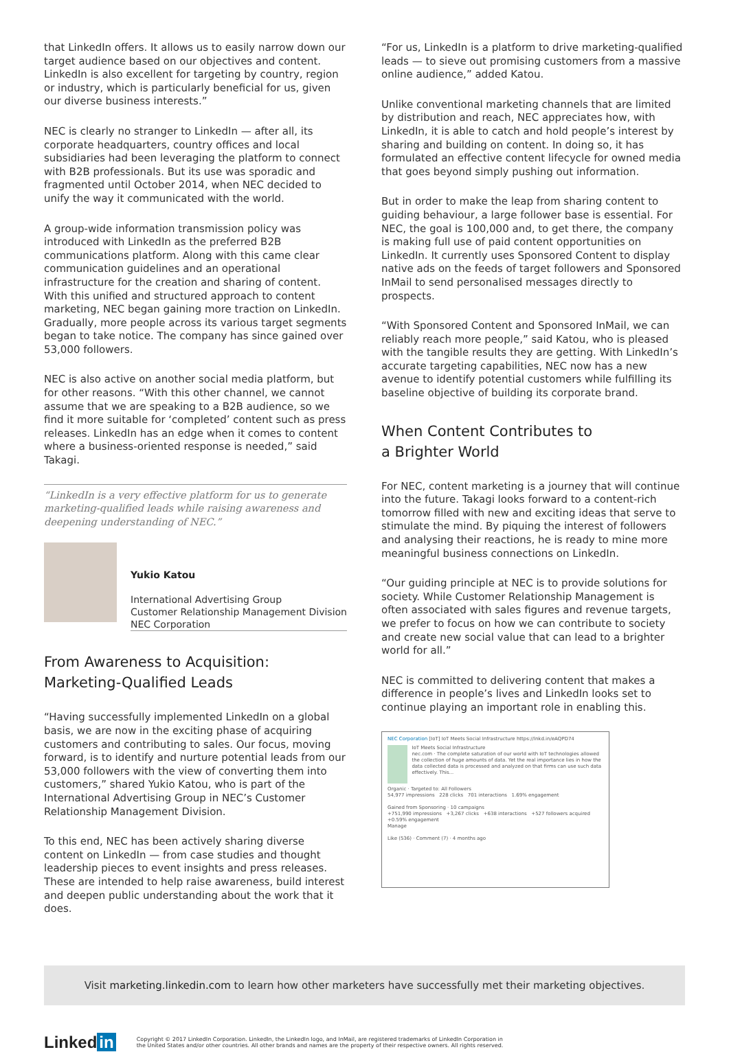that LinkedIn offers. It allows us to easily narrow down our target audience based on our objectives and content. LinkedIn is also excellent for targeting by country, region or industry, which is particularly beneficial for us, given our diverse business interests.”
NEC is clearly no stranger to LinkedIn — after all, its corporate headquarters, country offices and local subsidiaries had been leveraging the platform to connect with B2B professionals. But its use was sporadic and fragmented until October 2014, when NEC decided to unify the way it communicated with the world.
A group-wide information transmission policy was introduced with LinkedIn as the preferred B2B communications platform. Along with this came clear communication guidelines and an operational infrastructure for the creation and sharing of content. With this unified and structured approach to content marketing, NEC began gaining more traction on LinkedIn. Gradually, more people across its various target segments began to take notice. The company has since gained over 53,000 followers.
NEC is also active on another social media platform, but for other reasons. “With this other channel, we cannot assume that we are speaking to a B2B audience, so we find it more suitable for ‘completed’ content such as press releases. LinkedIn has an edge when it comes to content where a business-oriented response is needed,” said Takagi.
“LinkedIn is a very effective platform for us to generate marketing-qualified leads while raising awareness and deepening understanding of NEC.”
Yukio Katou
International Advertising Group
Customer Relationship Management Division
NEC Corporation
From Awareness to Acquisition:
Marketing-Qualified Leads
“Having successfully implemented LinkedIn on a global basis, we are now in the exciting phase of acquiring customers and contributing to sales. Our focus, moving forward, is to identify and nurture potential leads from our 53,000 followers with the view of converting them into customers,” shared Yukio Katou, who is part of the International Advertising Group in NEC’s Customer Relationship Management Division.
To this end, NEC has been actively sharing diverse content on LinkedIn — from case studies and thought leadership pieces to event insights and press releases. These are intended to help raise awareness, build interest and deepen public understanding about the work that it does.
“For us, LinkedIn is a platform to drive marketing-qualified leads — to sieve out promising customers from a massive online audience,” added Katou.
Unlike conventional marketing channels that are limited by distribution and reach, NEC appreciates how, with LinkedIn, it is able to catch and hold people’s interest by sharing and building on content. In doing so, it has formulated an effective content lifecycle for owned media that goes beyond simply pushing out information.
But in order to make the leap from sharing content to guiding behaviour, a large follower base is essential. For NEC, the goal is 100,000 and, to get there, the company is making full use of paid content opportunities on LinkedIn. It currently uses Sponsored Content to display native ads on the feeds of target followers and Sponsored InMail to send personalised messages directly to prospects.
“With Sponsored Content and Sponsored InMail, we can reliably reach more people,” said Katou, who is pleased with the tangible results they are getting. With LinkedIn’s accurate targeting capabilities, NEC now has a new avenue to identify potential customers while fulfilling its baseline objective of building its corporate brand.
When Content Contributes to
a Brighter World
For NEC, content marketing is a journey that will continue into the future. Takagi looks forward to a content-rich tomorrow filled with new and exciting ideas that serve to stimulate the mind. By piquing the interest of followers and analysing their reactions, he is ready to mine more meaningful business connections on LinkedIn.
“Our guiding principle at NEC is to provide solutions for society. While Customer Relationship Management is often associated with sales figures and revenue targets, we prefer to focus on how we can contribute to society and create new social value that can lead to a brighter world for all.”
NEC is committed to delivering content that makes a difference in people’s lives and LinkedIn looks set to continue playing an important role in enabling this.
NEC Corporation [IoT] IoT Meets Social Infrastructure https://lnkd.in/eAQPD74
IoT Meets Social Infrastructure
nec.com · The complete saturation of our world with IoT technologies allowed the collection of huge amounts of data. Yet the real importance lies in how the data collected data is processed and analyzed on that firms can use such data effectively. This...
Organic · Targeted to: All Followers
54,977 impressions 228 clicks 701 interactions 1.69% engagement
Gained from Sponsoring · 10 campaigns
+751,990 impressions +3,267 clicks +638 interactions +527 followers acquired +0.59% engagement
Manage
Like (536) · Comment (7) · 4 months ago
Visit marketing.linkedin.com to learn how other marketers have successfully met their marketing objectives.
Linked in
Copyright © 2017 LinkedIn Corporation. LinkedIn, the LinkedIn logo, and InMail, are registered trademarks of LinkedIn Corporation in
the United States and/or other countries. All other brands and names are the property of their respective owners. All rights reserved.